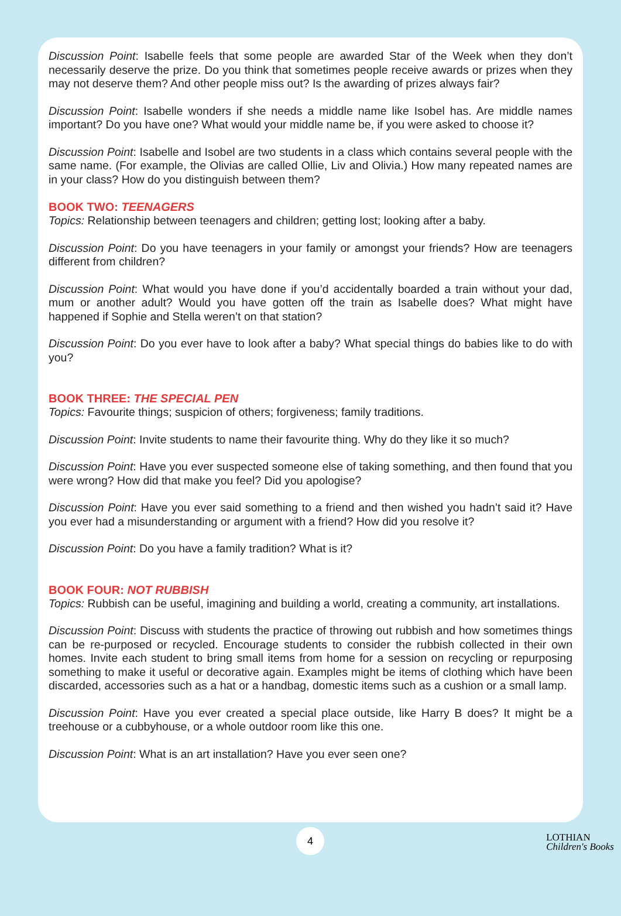Discussion Point: Isabelle feels that some people are awarded Star of the Week when they don’t necessarily deserve the prize. Do you think that sometimes people receive awards or prizes when they may not deserve them? And other people miss out? Is the awarding of prizes always fair?
Discussion Point: Isabelle wonders if she needs a middle name like Isobel has. Are middle names important? Do you have one? What would your middle name be, if you were asked to choose it?
Discussion Point: Isabelle and Isobel are two students in a class which contains several people with the same name. (For example, the Olivias are called Ollie, Liv and Olivia.) How many repeated names are in your class? How do you distinguish between them?
BOOK TWO: TEENAGERS
Topics: Relationship between teenagers and children; getting lost; looking after a baby.
Discussion Point: Do you have teenagers in your family or amongst your friends? How are teenagers different from children?
Discussion Point: What would you have done if you’d accidentally boarded a train without your dad, mum or another adult? Would you have gotten off the train as Isabelle does? What might have happened if Sophie and Stella weren’t on that station?
Discussion Point: Do you ever have to look after a baby? What special things do babies like to do with you?
BOOK THREE: THE SPECIAL PEN
Topics: Favourite things; suspicion of others; forgiveness; family traditions.
Discussion Point: Invite students to name their favourite thing. Why do they like it so much?
Discussion Point: Have you ever suspected someone else of taking something, and then found that you were wrong? How did that make you feel? Did you apologise?
Discussion Point: Have you ever said something to a friend and then wished you hadn’t said it? Have you ever had a misunderstanding or argument with a friend? How did you resolve it?
Discussion Point: Do you have a family tradition? What is it?
BOOK FOUR: NOT RUBBISH
Topics: Rubbish can be useful, imagining and building a world, creating a community, art installations.
Discussion Point: Discuss with students the practice of throwing out rubbish and how sometimes things can be re-purposed or recycled. Encourage students to consider the rubbish collected in their own homes. Invite each student to bring small items from home for a session on recycling or repurposing something to make it useful or decorative again. Examples might be items of clothing which have been discarded, accessories such as a hat or a handbag, domestic items such as a cushion or a small lamp.
Discussion Point: Have you ever created a special place outside, like Harry B does? It might be a treehouse or a cubbyhouse, or a whole outdoor room like this one.
Discussion Point: What is an art installation? Have you ever seen one?
4
LOTHIAN
Children's Books